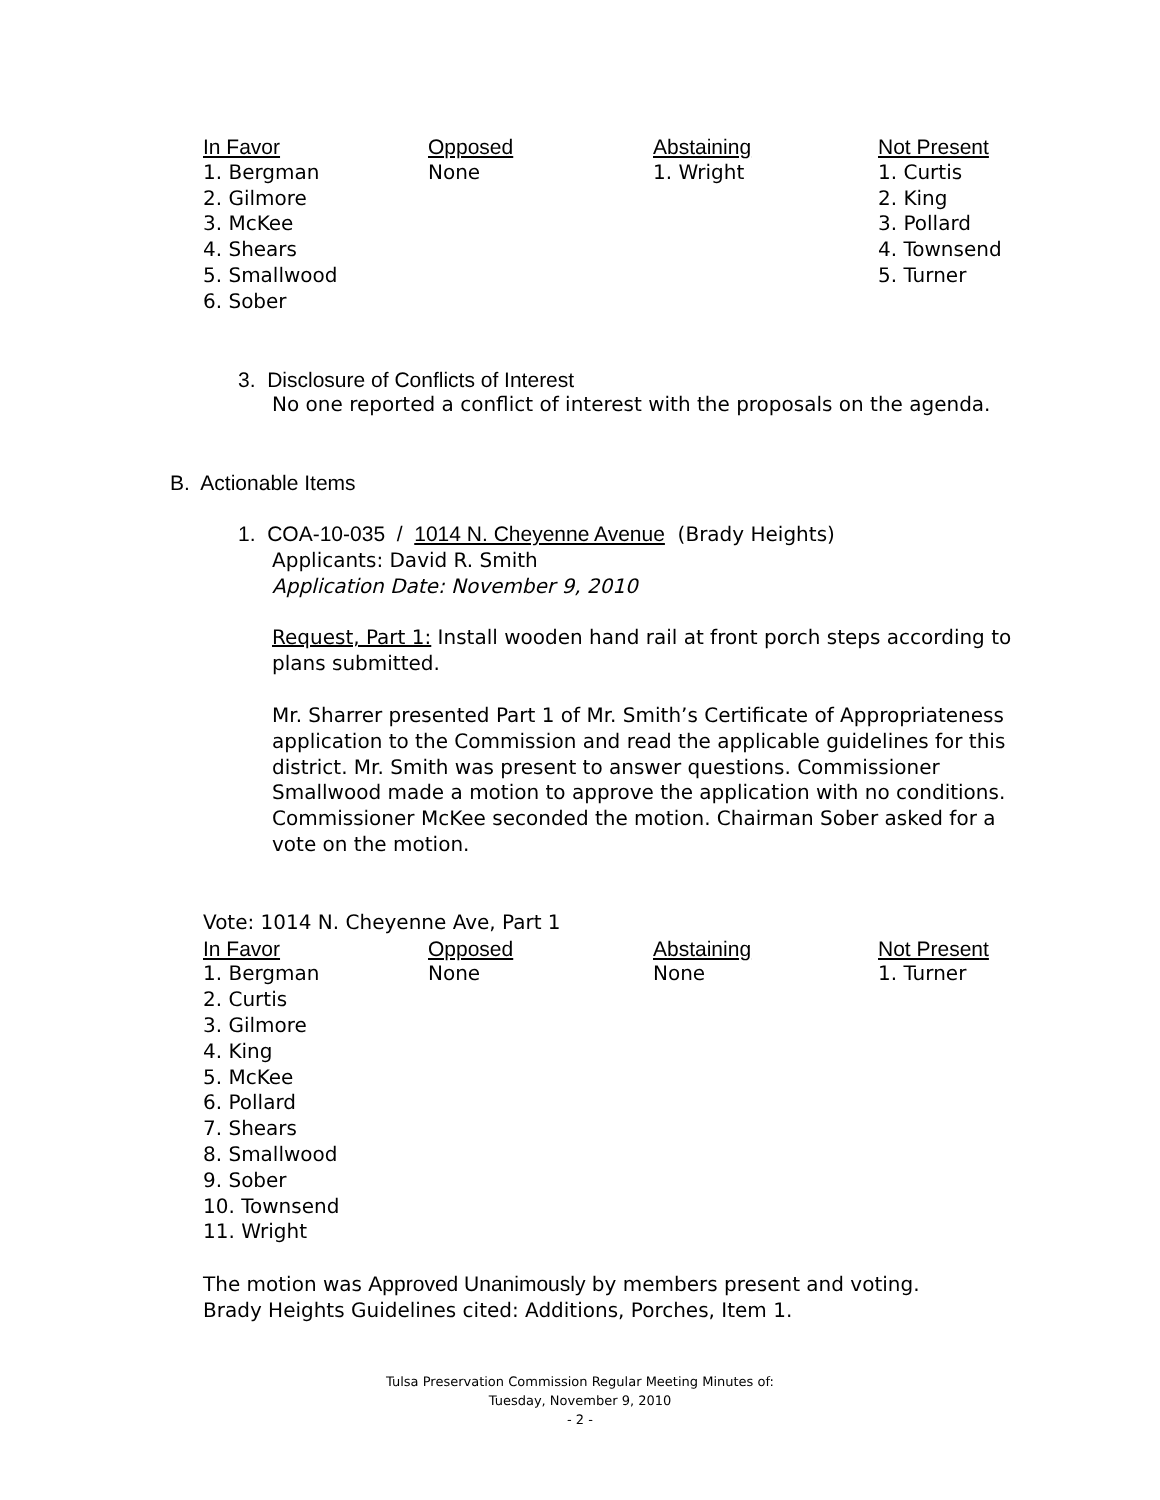| In Favor | Opposed | Abstaining | Not Present |
| --- | --- | --- | --- |
| 1. Bergman 2. Gilmore 3. McKee 4. Shears 5. Smallwood 6. Sober | None | 1. Wright | 1. Curtis 2. King 3. Pollard 4. Townsend 5. Turner |
3. Disclosure of Conflicts of Interest
No one reported a conflict of interest with the proposals on the agenda.
B. Actionable Items
1. COA-10-035 / 1014 N. Cheyenne Avenue (Brady Heights)
Applicants: David R. Smith
Application Date: November 9, 2010
Request, Part 1: Install wooden hand rail at front porch steps according to plans submitted.
Mr. Sharrer presented Part 1 of Mr. Smith’s Certificate of Appropriateness application to the Commission and read the applicable guidelines for this district. Mr. Smith was present to answer questions. Commissioner Smallwood made a motion to approve the application with no conditions. Commissioner McKee seconded the motion. Chairman Sober asked for a vote on the motion.
Vote: 1014 N. Cheyenne Ave, Part 1
| In Favor | Opposed | Abstaining | Not Present |
| --- | --- | --- | --- |
| 1. Bergman 2. Curtis 3. Gilmore 4. King 5. McKee 6. Pollard 7. Shears 8. Smallwood 9. Sober 10. Townsend 11. Wright | None | None | 1. Turner |
The motion was Approved Unanimously by members present and voting.
Brady Heights Guidelines cited: Additions, Porches, Item 1.
Tulsa Preservation Commission Regular Meeting Minutes of:
Tuesday, November 9, 2010
- 2 -